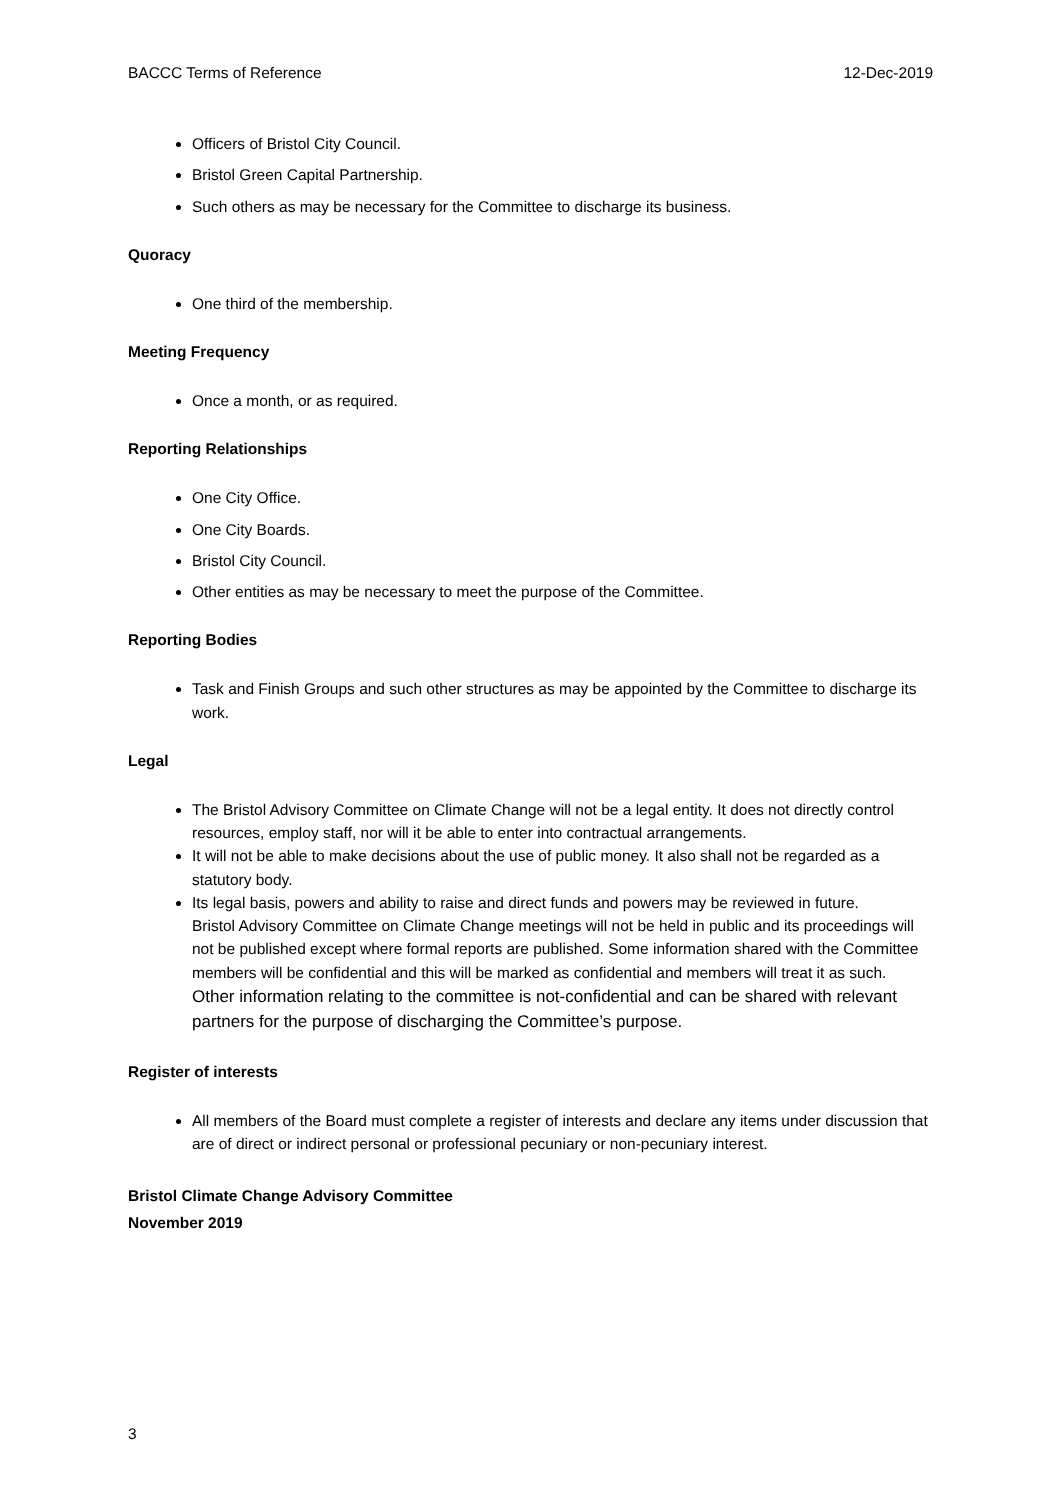BACCC Terms of Reference 12-Dec-2019
Officers of Bristol City Council.
Bristol Green Capital Partnership.
Such others as may be necessary for the Committee to discharge its business.
Quoracy
One third of the membership.
Meeting Frequency
Once a month, or as required.
Reporting Relationships
One City Office.
One City Boards.
Bristol City Council.
Other entities as may be necessary to meet the purpose of the Committee.
Reporting Bodies
Task and Finish Groups and such other structures as may be appointed by the Committee to discharge its work.
Legal
The Bristol Advisory Committee on Climate Change will not be a legal entity. It does not directly control resources, employ staff, nor will it be able to enter into contractual arrangements.
It will not be able to make decisions about the use of public money. It also shall not be regarded as a statutory body.
Its legal basis, powers and ability to raise and direct funds and powers may be reviewed in future.
Bristol Advisory Committee on Climate Change meetings will not be held in public and its proceedings will not be published except where formal reports are published. Some information shared with the Committee members will be confidential and this will be marked as confidential and members will treat it as such. Other information relating to the committee is not-confidential and can be shared with relevant partners for the purpose of discharging the Committee’s purpose.
Register of interests
All members of the Board must complete a register of interests and declare any items under discussion that are of direct or indirect personal or professional pecuniary or non-pecuniary interest.
Bristol Climate Change Advisory Committee
November 2019
3